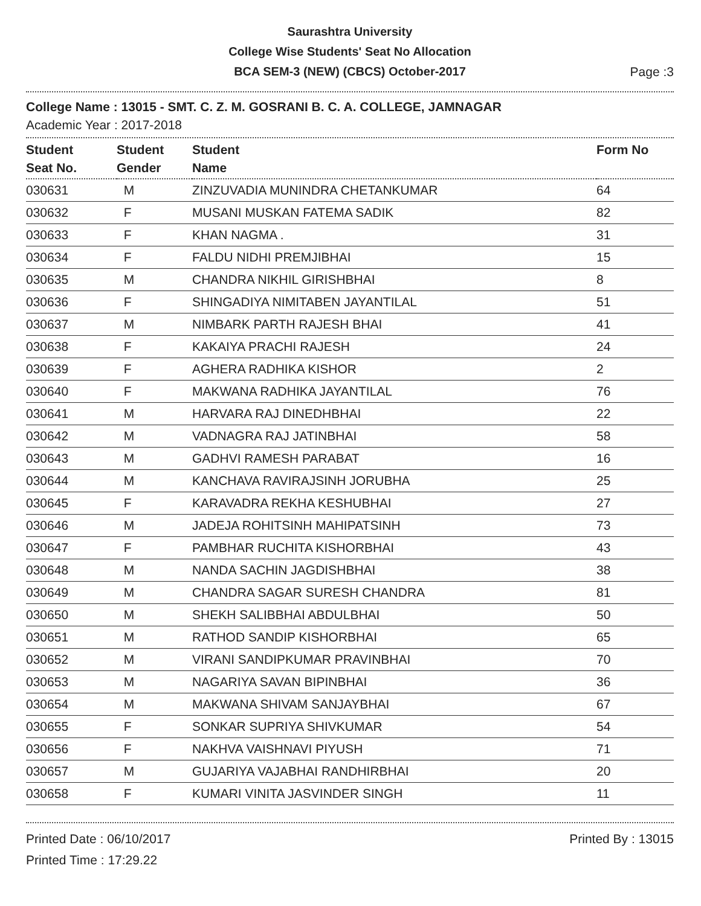Saurashtra University
College Wise Students' Seat No Allocation
BCA SEM-3 (NEW) (CBCS) October-2017
Page :3
College Name : 13015 - SMT. C. Z. M. GOSRANI B. C. A. COLLEGE, JAMNAGAR
Academic Year : 2017-2018
| Student Seat No. | Student Gender | Student Name | Form No |
| --- | --- | --- | --- |
| 030631 | M | ZINZUVADIA MUNINDRA CHETANKUMAR | 64 |
| 030632 | F | MUSANI MUSKAN FATEMA SADIK | 82 |
| 030633 | F | KHAN NAGMA . | 31 |
| 030634 | F | FALDU NIDHI PREMJIBHAI | 15 |
| 030635 | M | CHANDRA NIKHIL GIRISHBHAI | 8 |
| 030636 | F | SHINGADIYA NIMITABEN JAYANTILAL | 51 |
| 030637 | M | NIMBARK PARTH RAJESH BHAI | 41 |
| 030638 | F | KAKAIYA PRACHI RAJESH | 24 |
| 030639 | F | AGHERA RADHIKA KISHOR | 2 |
| 030640 | F | MAKWANA RADHIKA JAYANTILAL | 76 |
| 030641 | M | HARVARA RAJ DINEDHBHAI | 22 |
| 030642 | M | VADNAGRA RAJ JATINBHAI | 58 |
| 030643 | M | GADHVI RAMESH PARABAT | 16 |
| 030644 | M | KANCHAVA RAVIRAJSINH JORUBHA | 25 |
| 030645 | F | KARAVADRA REKHA KESHUBHAI | 27 |
| 030646 | M | JADEJA ROHITSINH MAHIPATSINH | 73 |
| 030647 | F | PAMBHAR RUCHITA KISHORBHAI | 43 |
| 030648 | M | NANDA SACHIN JAGDISHBHAI | 38 |
| 030649 | M | CHANDRA SAGAR SURESH CHANDRA | 81 |
| 030650 | M | SHEKH SALIBBHAI ABDULBHAI | 50 |
| 030651 | M | RATHOD SANDIP KISHORBHAI | 65 |
| 030652 | M | VIRANI SANDIPKUMAR PRAVINBHAI | 70 |
| 030653 | M | NAGARIYA SAVAN BIPINBHAI | 36 |
| 030654 | M | MAKWANA SHIVAM SANJAYBHAI | 67 |
| 030655 | F | SONKAR SUPRIYA SHIVKUMAR | 54 |
| 030656 | F | NAKHVA VAISHNAVI PIYUSH | 71 |
| 030657 | M | GUJARIYA VAJABHAI RANDHIRBHAI | 20 |
| 030658 | F | KUMARI VINITA JASVINDER SINGH | 11 |
Printed Date : 06/10/2017
Printed Time : 17:29.22
Printed By : 13015